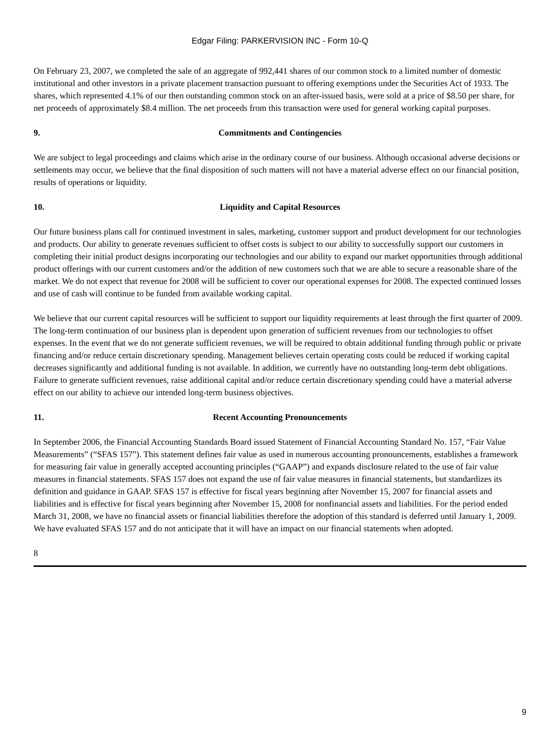Edgar Filing: PARKERVISION INC - Form 10-Q
On February 23, 2007, we completed the sale of an aggregate of 992,441 shares of our common stock to a limited number of domestic institutional and other investors in a private placement transaction pursuant to offering exemptions under the Securities Act of 1933. The shares, which represented 4.1% of our then outstanding common stock on an after-issued basis, were sold at a price of $8.50 per share, for net proceeds of approximately $8.4 million. The net proceeds from this transaction were used for general working capital purposes.
9. Commitments and Contingencies
We are subject to legal proceedings and claims which arise in the ordinary course of our business. Although occasional adverse decisions or settlements may occur, we believe that the final disposition of such matters will not have a material adverse effect on our financial position, results of operations or liquidity.
10. Liquidity and Capital Resources
Our future business plans call for continued investment in sales, marketing, customer support and product development for our technologies and products. Our ability to generate revenues sufficient to offset costs is subject to our ability to successfully support our customers in completing their initial product designs incorporating our technologies and our ability to expand our market opportunities through additional product offerings with our current customers and/or the addition of new customers such that we are able to secure a reasonable share of the market. We do not expect that revenue for 2008 will be sufficient to cover our operational expenses for 2008. The expected continued losses and use of cash will continue to be funded from available working capital.
We believe that our current capital resources will be sufficient to support our liquidity requirements at least through the first quarter of 2009. The long-term continuation of our business plan is dependent upon generation of sufficient revenues from our technologies to offset expenses. In the event that we do not generate sufficient revenues, we will be required to obtain additional funding through public or private financing and/or reduce certain discretionary spending. Management believes certain operating costs could be reduced if working capital decreases significantly and additional funding is not available. In addition, we currently have no outstanding long-term debt obligations. Failure to generate sufficient revenues, raise additional capital and/or reduce certain discretionary spending could have a material adverse effect on our ability to achieve our intended long-term business objectives.
11. Recent Accounting Pronouncements
In September 2006, the Financial Accounting Standards Board issued Statement of Financial Accounting Standard No. 157, “Fair Value Measurements” (“SFAS 157”). This statement defines fair value as used in numerous accounting pronouncements, establishes a framework for measuring fair value in generally accepted accounting principles (“GAAP”) and expands disclosure related to the use of fair value measures in financial statements. SFAS 157 does not expand the use of fair value measures in financial statements, but standardizes its definition and guidance in GAAP. SFAS 157 is effective for fiscal years beginning after November 15, 2007 for financial assets and liabilities and is effective for fiscal years beginning after November 15, 2008 for nonfinancial assets and liabilities. For the period ended March 31, 2008, we have no financial assets or financial liabilities therefore the adoption of this standard is deferred until January 1, 2009. We have evaluated SFAS 157 and do not anticipate that it will have an impact on our financial statements when adopted.
8
9